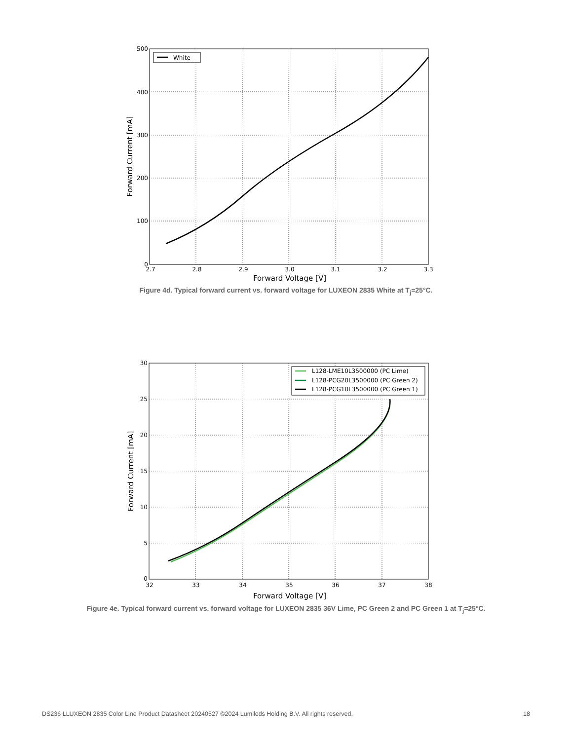White
500
400
300
200
100
0
2.7
2.8
2.9
3.0
3.1
3.2
3.3
Forward Voltage [V]
Forward Current [mA]
Figure 4d. Typical forward current vs. forward voltage for LUXEON 2835 White at T<sub>j</sub>=25°C.
L128-LME10L3500000 (PC Lime)
L128-PCG20L3500000 (PC Green 2)
L128-PCG10L3500000 (PC Green 1)
30
25
20
15
10
5
0
32
33
34
35
36
37
38
Forward Voltage [V]
Forward Current [mA]
Figure 4e. Typical forward current vs. forward voltage for LUXEON 2835 36V Lime, PC Green 2 and PC Green 1 at T<sub>j</sub>=25°C.
DS236 LLUXEON 2835 Color Line Product Datasheet 20240527 ©2024 Lumileds Holding B.V. All rights reserved. 18